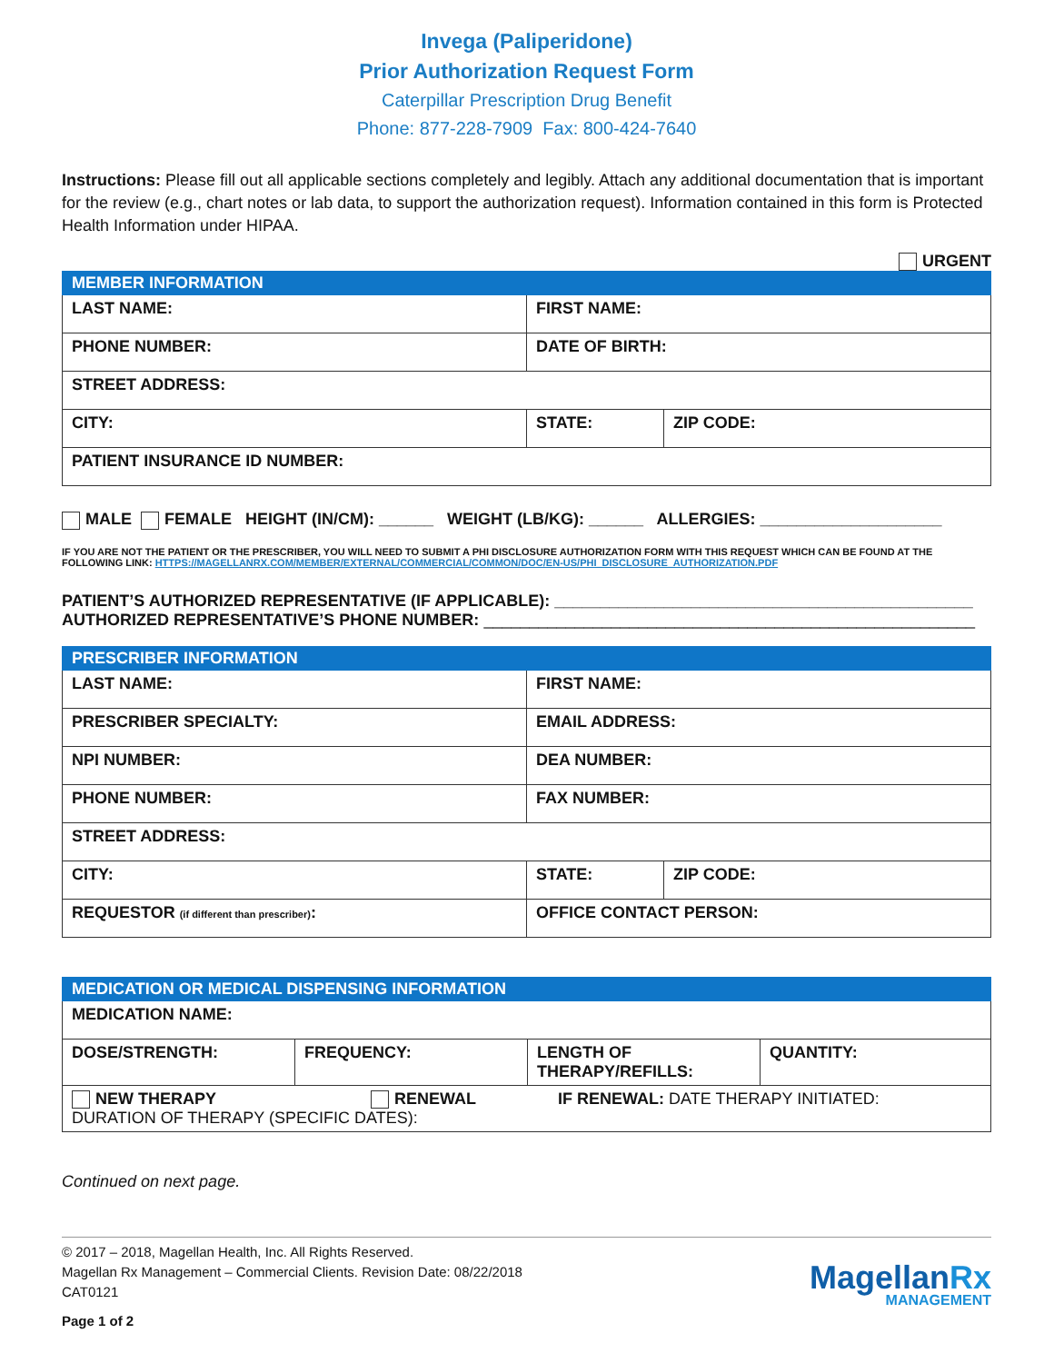Invega (Paliperidone)
Prior Authorization Request Form
Caterpillar Prescription Drug Benefit
Phone: 877-228-7909 Fax: 800-424-7640
Instructions: Please fill out all applicable sections completely and legibly. Attach any additional documentation that is important for the review (e.g., chart notes or lab data, to support the authorization request). Information contained in this form is Protected Health Information under HIPAA.
URGENT
| MEMBER INFORMATION | | |
| --- | --- | --- |
| LAST NAME: | FIRST NAME: | |
| PHONE NUMBER: | DATE OF BIRTH: | |
| STREET ADDRESS: | | |
| CITY: | STATE: | ZIP CODE: |
| PATIENT INSURANCE ID NUMBER: | | |
MALE FEMALE HEIGHT (IN/CM): ______ WEIGHT (LB/KG): ______ ALLERGIES: ____________________
IF YOU ARE NOT THE PATIENT OR THE PRESCRIBER, YOU WILL NEED TO SUBMIT A PHI DISCLOSURE AUTHORIZATION FORM WITH THIS REQUEST WHICH CAN BE FOUND AT THE FOLLOWING LINK: HTTPS://MAGELLANRX.COM/MEMBER/EXTERNAL/COMMERCIAL/COMMON/DOC/EN-US/PHI_DISCLOSURE_AUTHORIZATION.PDF
PATIENT’S AUTHORIZED REPRESENTATIVE (IF APPLICABLE): ______________________________________________
AUTHORIZED REPRESENTATIVE’S PHONE NUMBER: ______________________________________________________
| PRESCRIBER INFORMATION | | |
| --- | --- | --- |
| LAST NAME: | FIRST NAME: | |
| PRESCRIBER SPECIALTY: | EMAIL ADDRESS: | |
| NPI NUMBER: | DEA NUMBER: | |
| PHONE NUMBER: | FAX NUMBER: | |
| STREET ADDRESS: | | |
| CITY: | STATE: | ZIP CODE: |
| REQUESTOR (if different than prescriber) : | OFFICE CONTACT PERSON: | |
| MEDICATION OR MEDICAL DISPENSING INFORMATION | | | |
| --- | --- | --- | --- |
| MEDICATION NAME: | | | |
| DOSE/STRENGTH: | FREQUENCY: | LENGTH OF THERAPY/REFILLS: | QUANTITY: |
| NEW THERAPY RENEWAL IF RENEWAL: DATE THERAPY INITIATED: DURATION OF THERAPY (SPECIFIC DATES): | | | |
Continued on next page.
© 2017 – 2018, Magellan Health, Inc. All Rights Reserved.
Magellan Rx Management – Commercial Clients. Revision Date: 08/22/2018
CAT0121
Page 1 of 2
MagellanRx
MANAGEMENT